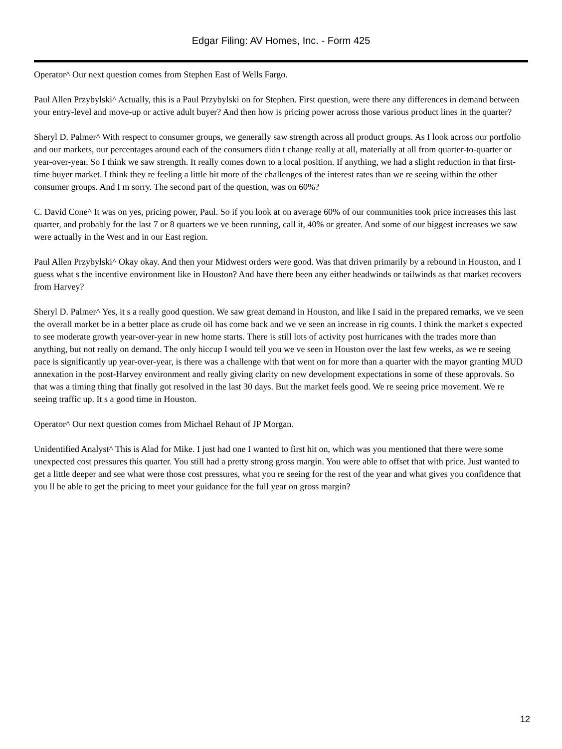Edgar Filing: AV Homes, Inc. - Form 425
Operator^ Our next question comes from Stephen East of Wells Fargo.
Paul Allen Przybylski^ Actually, this is a Paul Przybylski on for Stephen. First question, were there any differences in demand between your entry-level and move-up or active adult buyer? And then how is pricing power across those various product lines in the quarter?
Sheryl D. Palmer^ With respect to consumer groups, we generally saw strength across all product groups. As I look across our portfolio and our markets, our percentages around each of the consumers didn t change really at all, materially at all from quarter-to-quarter or year-over-year. So I think we saw strength. It really comes down to a local position. If anything, we had a slight reduction in that first-time buyer market. I think they re feeling a little bit more of the challenges of the interest rates than we re seeing within the other consumer groups. And I m sorry. The second part of the question, was on 60%?
C. David Cone^ It was on yes, pricing power, Paul. So if you look at on average 60% of our communities took price increases this last quarter, and probably for the last 7 or 8 quarters we ve been running, call it, 40% or greater. And some of our biggest increases we saw were actually in the West and in our East region.
Paul Allen Przybylski^ Okay okay. And then your Midwest orders were good. Was that driven primarily by a rebound in Houston, and I guess what s the incentive environment like in Houston? And have there been any either headwinds or tailwinds as that market recovers from Harvey?
Sheryl D. Palmer^ Yes, it s a really good question. We saw great demand in Houston, and like I said in the prepared remarks, we ve seen the overall market be in a better place as crude oil has come back and we ve seen an increase in rig counts. I think the market s expected to see moderate growth year-over-year in new home starts. There is still lots of activity post hurricanes with the trades more than anything, but not really on demand. The only hiccup I would tell you we ve seen in Houston over the last few weeks, as we re seeing pace is significantly up year-over-year, is there was a challenge with that went on for more than a quarter with the mayor granting MUD annexation in the post-Harvey environment and really giving clarity on new development expectations in some of these approvals. So that was a timing thing that finally got resolved in the last 30 days. But the market feels good. We re seeing price movement. We re seeing traffic up. It s a good time in Houston.
Operator^ Our next question comes from Michael Rehaut of JP Morgan.
Unidentified Analyst^ This is Alad for Mike. I just had one I wanted to first hit on, which was you mentioned that there were some unexpected cost pressures this quarter. You still had a pretty strong gross margin. You were able to offset that with price. Just wanted to get a little deeper and see what were those cost pressures, what you re seeing for the rest of the year and what gives you confidence that you ll be able to get the pricing to meet your guidance for the full year on gross margin?
12